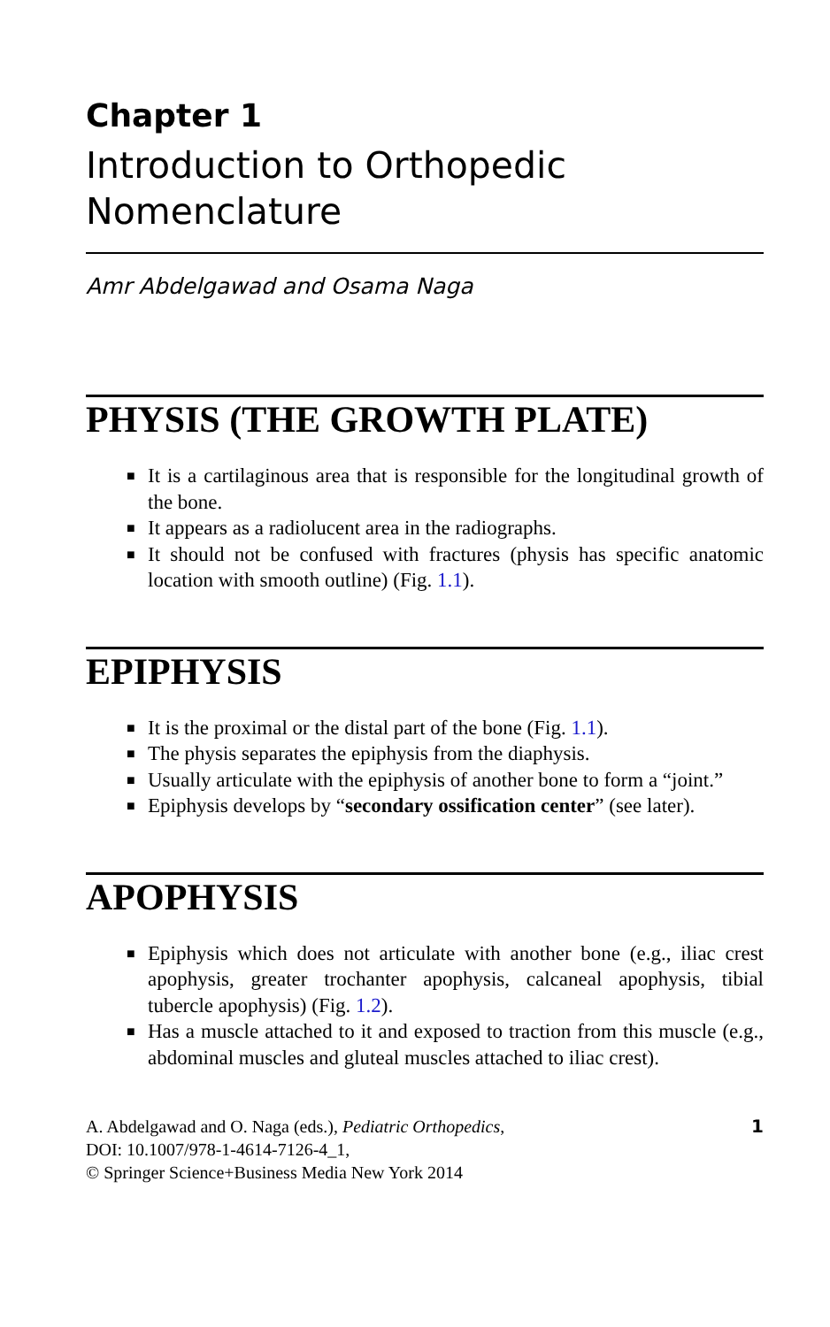Chapter 1
Introduction to Orthopedic
Nomenclature
Amr Abdelgawad and Osama Naga
PHYSIS (THE GROWTH PLATE)
■ It is a cartilaginous area that is responsible for the longitudinal growth of the bone.
■ It appears as a radiolucent area in the radiographs.
■ It should not be confused with fractures (physis has specific anatomic location with smooth outline) (Fig. 1.1).
EPIPHYSIS
■ It is the proximal or the distal part of the bone (Fig. 1.1).
■ The physis separates the epiphysis from the diaphysis.
■ Usually articulate with the epiphysis of another bone to form a “joint.”
■ Epiphysis develops by “secondary ossification center” (see later).
APOPHYSIS
■ Epiphysis which does not articulate with another bone (e.g., iliac crest apophysis, greater trochanter apophysis, calcaneal apophysis, tibial tubercle apophysis) (Fig. 1.2).
■ Has a muscle attached to it and exposed to traction from this muscle (e.g., abdominal muscles and gluteal muscles attached to iliac crest).
A. Abdelgawad and O. Naga (eds.), Pediatric Orthopedics,
DOI: 10.1007/978-1-4614-7126-4_1,
© Springer Science+Business Media New York 2014
1